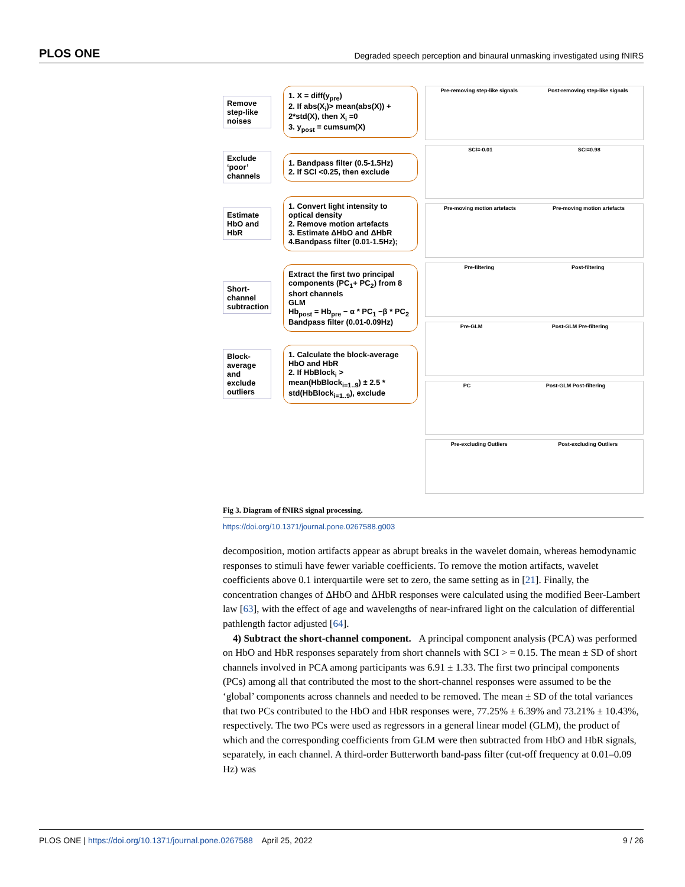PLOS ONE Degraded speech perception and binaural unmasking investigated using fNIRS
Remove step-like noises
1. X = diff(y<sub>pre</sub>)
2. If abs(X<sub>i</sub>)> mean(abs(X)) + 2*std(X), then X<sub>i</sub> =0
3. y<sub>post</sub> = cumsum(X)
Exclude ‘poor’ channels
1. Bandpass filter (0.5-1.5Hz)
2. If SCI <0.25, then exclude
Estimate HbO and HbR
1. Convert light intensity to optical density
2. Remove motion artefacts
3. Estimate ΔHbO and ΔHbR
4.Bandpass filter (0.01-1.5Hz);
Short-channel subtraction
Extract the first two principal components (PC<sub>1</sub>+ PC<sub>2</sub>) from 8 short channels
GLM
Hb<sub>post</sub> = Hb<sub>pre</sub> − α * PC<sub>1</sub> −β * PC<sub>2</sub>
Bandpass filter (0.01-0.09Hz)
Block-average and exclude outliers
1. Calculate the block-average HbO and HbR
2. If HbBlock<sub>i</sub> > mean(HbBlock<sub>i=1..9</sub>) ± 2.5 * std(HbBlock<sub>i=1..9</sub>), exclude
Pre-removing step-like signals Post-removing step-like signals
SCI=-0.01 SCI=0.98
Pre-moving motion artefacts Pre-moving motion artefacts
Pre-filtering Post-filtering
Pre-GLM Post-GLM Pre-filtering
PC Post-GLM Post-filtering
Pre-excluding Outliers Post-excluding Outliers
Fig 3. Diagram of fNIRS signal processing.
https://doi.org/10.1371/journal.pone.0267588.g003
decomposition, motion artifacts appear as abrupt breaks in the wavelet domain, whereas hemodynamic responses to stimuli have fewer variable coefficients. To remove the motion artifacts, wavelet coefficients above 0.1 interquartile were set to zero, the same setting as in [21]. Finally, the concentration changes of ΔHbO and ΔHbR responses were calculated using the modified Beer-Lambert law [63], with the effect of age and wavelengths of near-infrared light on the calculation of differential pathlength factor adjusted [64].
4) Subtract the short-channel component. A principal component analysis (PCA) was performed on HbO and HbR responses separately from short channels with SCI > = 0.15. The mean ± SD of short channels involved in PCA among participants was 6.91 ± 1.33. The first two principal components (PCs) among all that contributed the most to the short-channel responses were assumed to be the ‘global’ components across channels and needed to be removed. The mean ± SD of the total variances that two PCs contributed to the HbO and HbR responses were, 77.25% ± 6.39% and 73.21% ± 10.43%, respectively. The two PCs were used as regressors in a general linear model (GLM), the product of which and the corresponding coefficients from GLM were then subtracted from HbO and HbR signals, separately, in each channel. A third-order Butterworth band-pass filter (cut-off frequency at 0.01–0.09 Hz) was
PLOS ONE | https://doi.org/10.1371/journal.pone.0267588 April 25, 2022 9 / 26